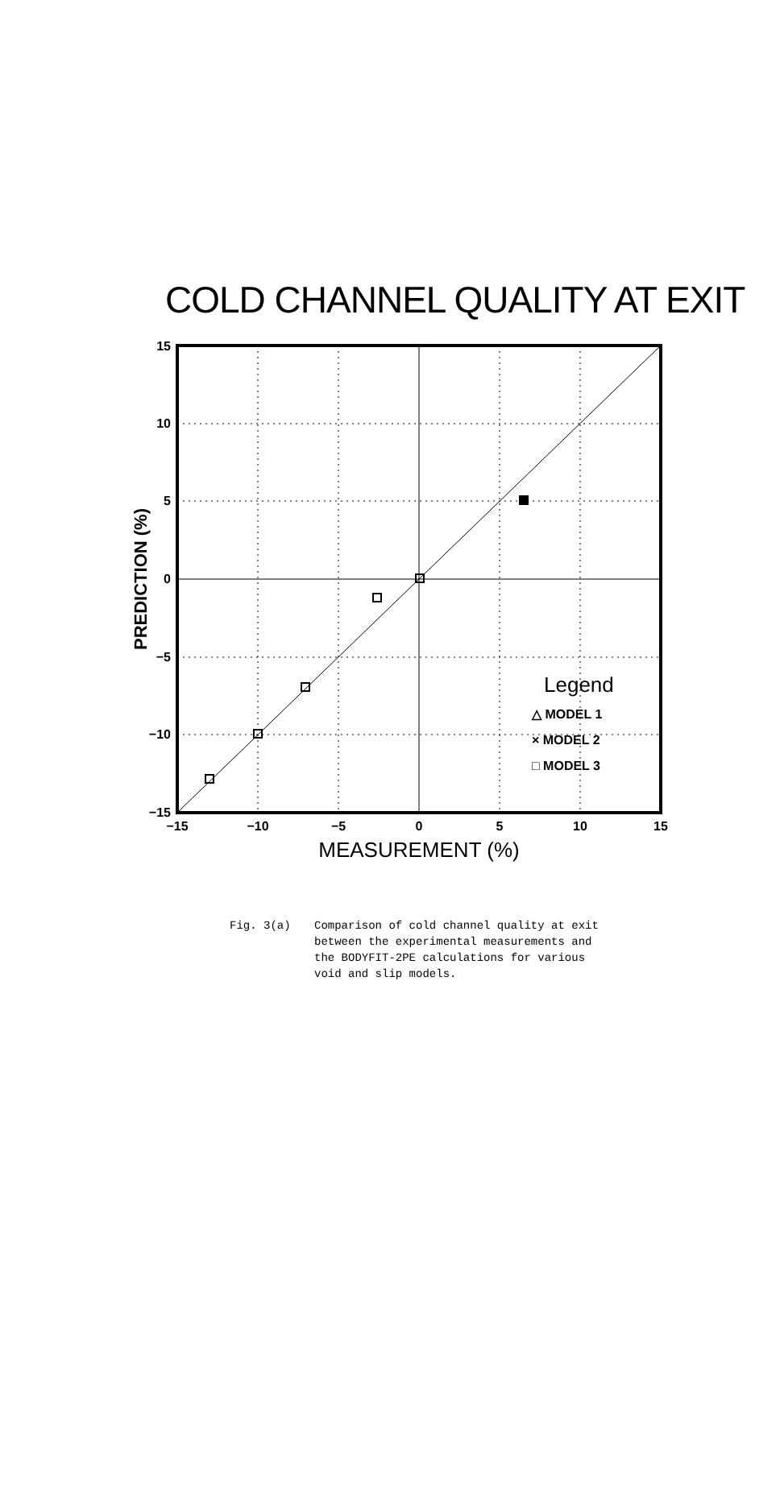COLD CHANNEL QUALITY AT EXIT
15
10
5
0
−5
−10
−15
−15
−10
−5
0
5
10
15
MEASUREMENT (%)
PREDICTION (%)
Legend
△ MODEL 1
× MODEL 2
□ MODEL 3
Fig. 3(a) Comparison of cold channel quality at exit
between the experimental measurements and
the BODYFIT-2PE calculations for various
void and slip models.